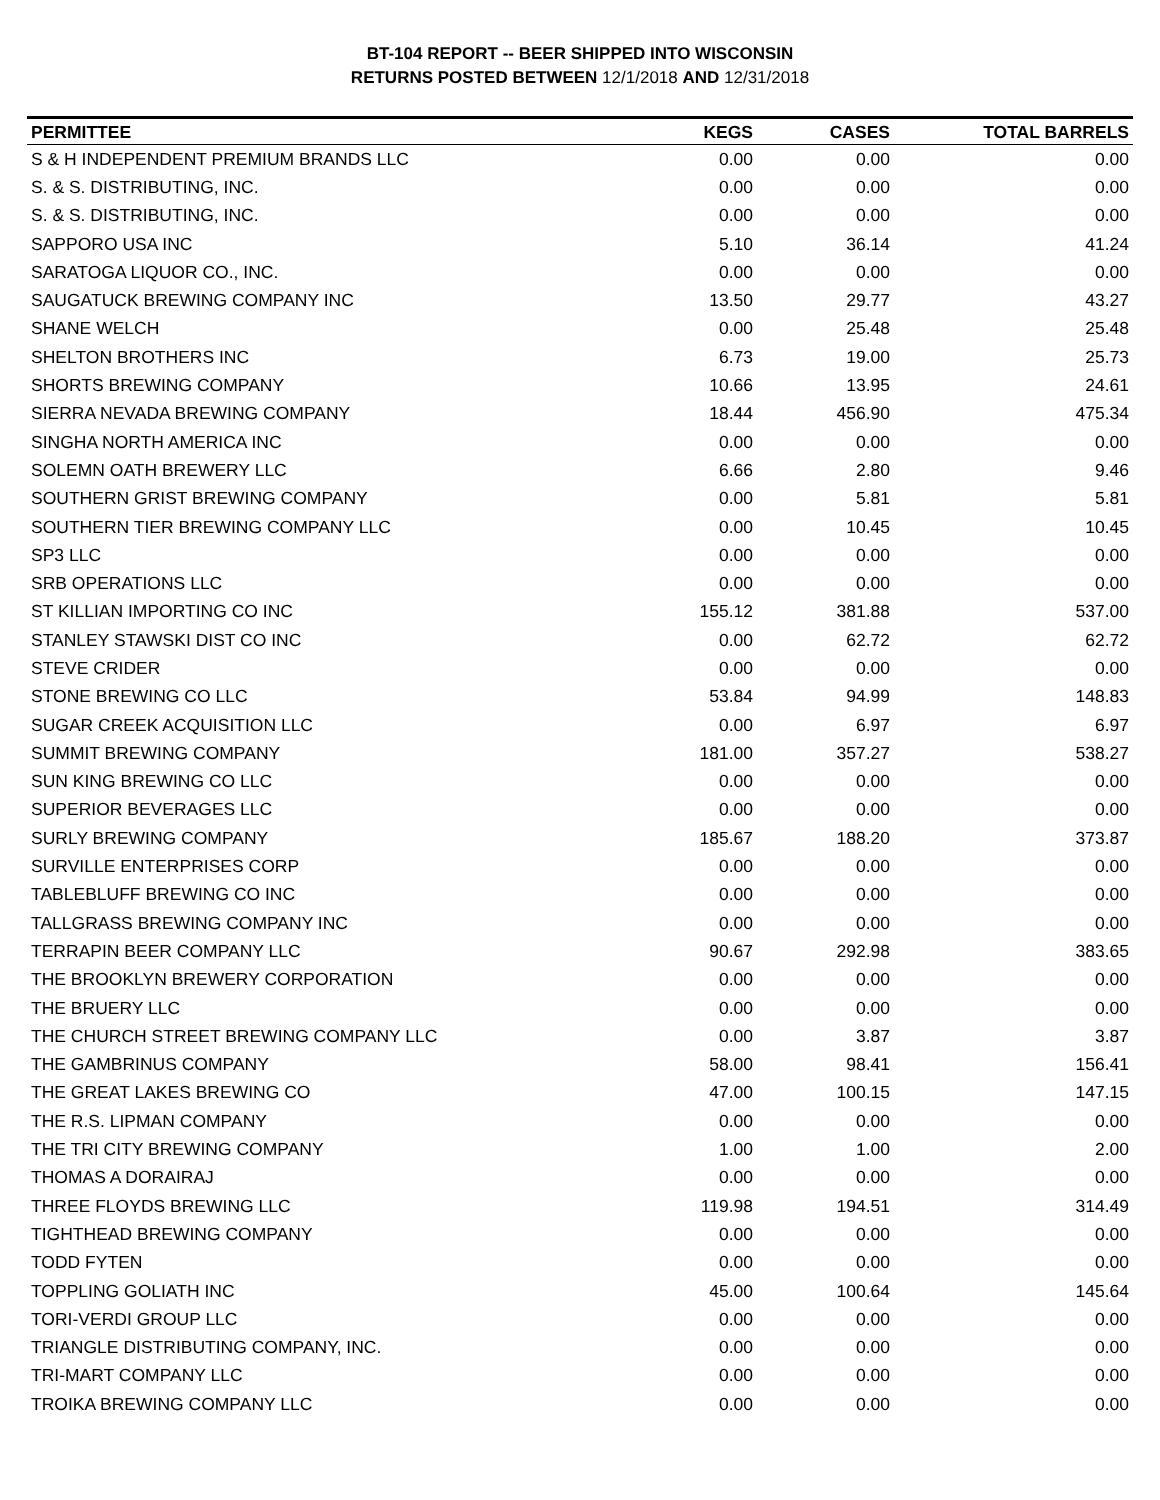BT-104 REPORT -- BEER SHIPPED INTO WISCONSIN
RETURNS POSTED BETWEEN 12/1/2018 AND 12/31/2018
| PERMITTEE | KEGS | CASES | TOTAL BARRELS |
| --- | --- | --- | --- |
| S & H INDEPENDENT PREMIUM BRANDS LLC | 0.00 | 0.00 | 0.00 |
| S. & S. DISTRIBUTING, INC. | 0.00 | 0.00 | 0.00 |
| S. & S. DISTRIBUTING, INC. | 0.00 | 0.00 | 0.00 |
| SAPPORO USA INC | 5.10 | 36.14 | 41.24 |
| SARATOGA LIQUOR CO., INC. | 0.00 | 0.00 | 0.00 |
| SAUGATUCK BREWING COMPANY INC | 13.50 | 29.77 | 43.27 |
| SHANE WELCH | 0.00 | 25.48 | 25.48 |
| SHELTON BROTHERS INC | 6.73 | 19.00 | 25.73 |
| SHORTS BREWING COMPANY | 10.66 | 13.95 | 24.61 |
| SIERRA NEVADA BREWING COMPANY | 18.44 | 456.90 | 475.34 |
| SINGHA NORTH AMERICA INC | 0.00 | 0.00 | 0.00 |
| SOLEMN OATH BREWERY LLC | 6.66 | 2.80 | 9.46 |
| SOUTHERN GRIST BREWING COMPANY | 0.00 | 5.81 | 5.81 |
| SOUTHERN TIER BREWING COMPANY LLC | 0.00 | 10.45 | 10.45 |
| SP3 LLC | 0.00 | 0.00 | 0.00 |
| SRB OPERATIONS LLC | 0.00 | 0.00 | 0.00 |
| ST KILLIAN IMPORTING CO INC | 155.12 | 381.88 | 537.00 |
| STANLEY STAWSKI DIST CO INC | 0.00 | 62.72 | 62.72 |
| STEVE CRIDER | 0.00 | 0.00 | 0.00 |
| STONE BREWING CO LLC | 53.84 | 94.99 | 148.83 |
| SUGAR CREEK ACQUISITION LLC | 0.00 | 6.97 | 6.97 |
| SUMMIT BREWING COMPANY | 181.00 | 357.27 | 538.27 |
| SUN KING BREWING CO LLC | 0.00 | 0.00 | 0.00 |
| SUPERIOR BEVERAGES LLC | 0.00 | 0.00 | 0.00 |
| SURLY BREWING COMPANY | 185.67 | 188.20 | 373.87 |
| SURVILLE ENTERPRISES CORP | 0.00 | 0.00 | 0.00 |
| TABLEBLUFF BREWING CO INC | 0.00 | 0.00 | 0.00 |
| TALLGRASS BREWING COMPANY INC | 0.00 | 0.00 | 0.00 |
| TERRAPIN BEER COMPANY LLC | 90.67 | 292.98 | 383.65 |
| THE BROOKLYN BREWERY CORPORATION | 0.00 | 0.00 | 0.00 |
| THE BRUERY LLC | 0.00 | 0.00 | 0.00 |
| THE CHURCH STREET BREWING COMPANY LLC | 0.00 | 3.87 | 3.87 |
| THE GAMBRINUS COMPANY | 58.00 | 98.41 | 156.41 |
| THE GREAT LAKES BREWING CO | 47.00 | 100.15 | 147.15 |
| THE R.S. LIPMAN COMPANY | 0.00 | 0.00 | 0.00 |
| THE TRI CITY BREWING COMPANY | 1.00 | 1.00 | 2.00 |
| THOMAS A DORAIRAJ | 0.00 | 0.00 | 0.00 |
| THREE FLOYDS BREWING LLC | 119.98 | 194.51 | 314.49 |
| TIGHTHEAD BREWING COMPANY | 0.00 | 0.00 | 0.00 |
| TODD FYTEN | 0.00 | 0.00 | 0.00 |
| TOPPLING GOLIATH INC | 45.00 | 100.64 | 145.64 |
| TORI-VERDI GROUP LLC | 0.00 | 0.00 | 0.00 |
| TRIANGLE DISTRIBUTING COMPANY, INC. | 0.00 | 0.00 | 0.00 |
| TRI-MART COMPANY LLC | 0.00 | 0.00 | 0.00 |
| TROIKA BREWING COMPANY LLC | 0.00 | 0.00 | 0.00 |